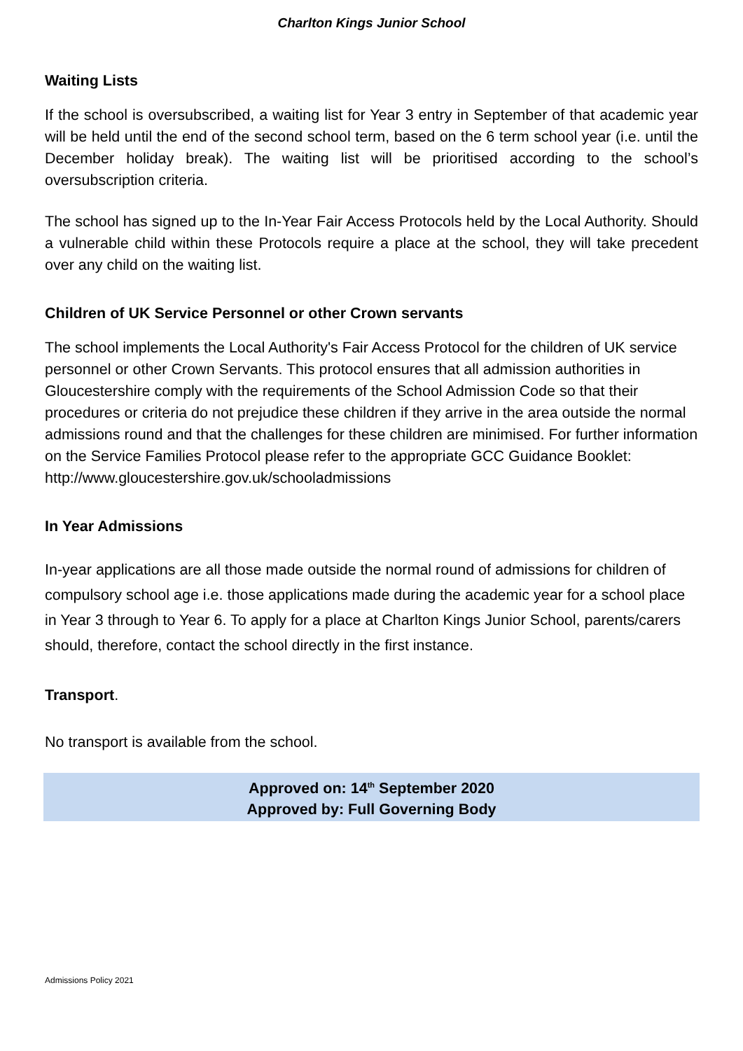Charlton Kings Junior School
Waiting Lists
If the school is oversubscribed, a waiting list for Year 3 entry in September of that academic year will be held until the end of the second school term, based on the 6 term school year (i.e. until the December holiday break). The waiting list will be prioritised according to the school’s oversubscription criteria.
The school has signed up to the In-Year Fair Access Protocols held by the Local Authority. Should a vulnerable child within these Protocols require a place at the school, they will take precedent over any child on the waiting list.
Children of UK Service Personnel or other Crown servants
The school implements the Local Authority's Fair Access Protocol for the children of UK service personnel or other Crown Servants. This protocol ensures that all admission authorities in Gloucestershire comply with the requirements of the School Admission Code so that their procedures or criteria do not prejudice these children if they arrive in the area outside the normal admissions round and that the challenges for these children are minimised. For further information on the Service Families Protocol please refer to the appropriate GCC Guidance Booklet: http://www.gloucestershire.gov.uk/schooladmissions
In Year Admissions
In-year applications are all those made outside the normal round of admissions for children of compulsory school age i.e. those applications made during the academic year for a school place in Year 3 through to Year 6. To apply for a place at Charlton Kings Junior School, parents/carers should, therefore, contact the school directly in the first instance.
Transport.
No transport is available from the school.
Approved on: 14<sup>th</sup> September 2020
Approved by: Full Governing Body
Admissions Policy 2021